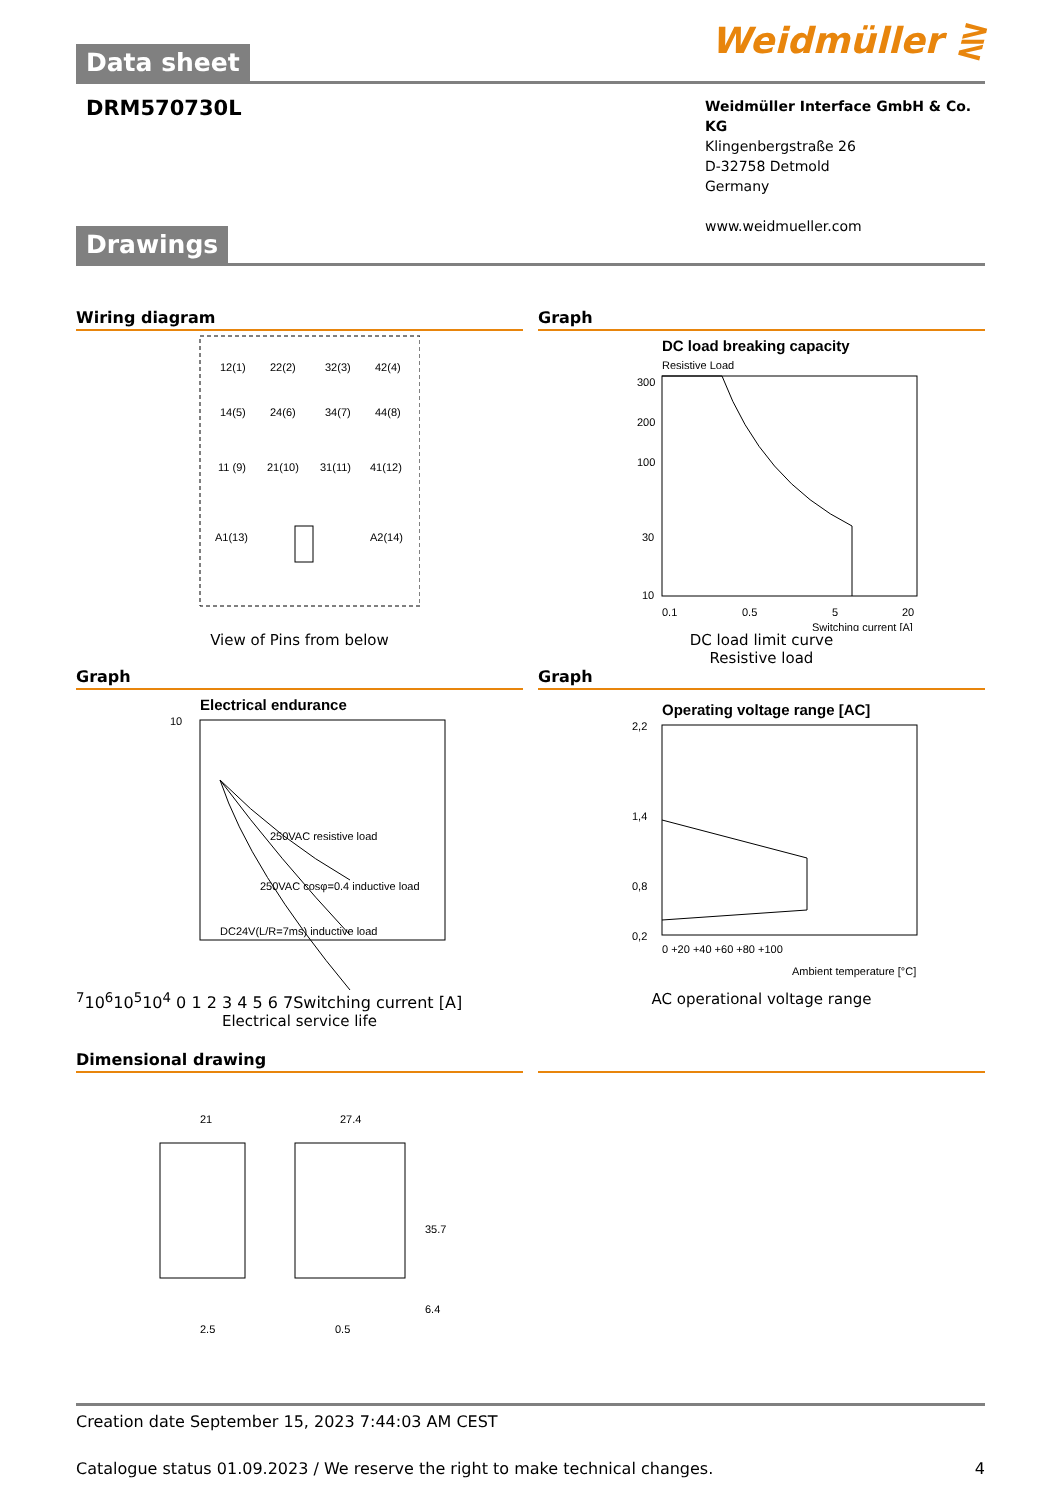Data sheet
Weidmüller ⋛
DRM570730L
Weidmüller Interface GmbH & Co. KG
Klingenbergstraße 26
D-32758 Detmold
Germany
www.weidmueller.com
Drawings
Wiring diagram
12(1)
22(2)
32(3)
42(4)
14(5)
24(6)
34(7)
44(8)
11 (9)
21(10)
31(11)
41(12)
A1(13)
A2(14)
View of Pins from below
Graph
DC load breaking capacity
Resistive Load
300
200
100
30
10
0.1
0.5
5
20
Switching current [A]
DC load limit curve
Resistive load
Graph
Electrical endurance
250VAC resistive load
250VAC cosφ=0.4 inductive load
DC24V(L/R=7ms) inductive load
107
106
105
104
0 1 2 3 4 5 6 7
Switching current [A]
Electrical service life
Graph
Operating voltage range [AC]
2,2
1,4
0,8
0,2
0 +20 +40 +60 +80 +100
Ambient temperature [°C]
AC operational voltage range
Dimensional drawing
21
27.4
35.7
6.4
2.5
0.5
Creation date September 15, 2023 7:44:03 AM CEST
Catalogue status 01.09.2023 / We reserve the right to make technical changes. 4